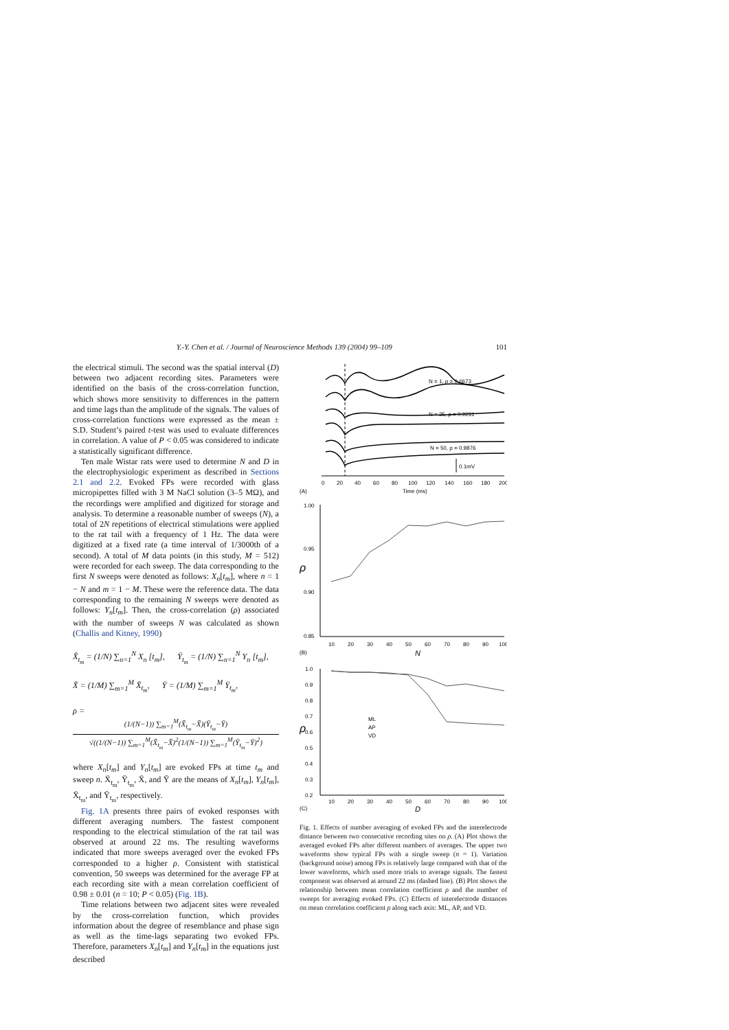Y.-Y. Chen et al. / Journal of Neuroscience Methods 139 (2004) 99–109 101
the electrical stimuli. The second was the spatial interval (D) between two adjacent recording sites. Parameters were identified on the basis of the cross-correlation function, which shows more sensitivity to differences in the pattern and time lags than the amplitude of the signals. The values of cross-correlation functions were expressed as the mean ± S.D. Student’s paired t-test was used to evaluate differences in correlation. A value of P < 0.05 was considered to indicate a statistically significant difference.
Ten male Wistar rats were used to determine N and D in the electrophysiologic experiment as described in Sections 2.1 and 2.2. Evoked FPs were recorded with glass micropipettes filled with 3 M NaCl solution (3–5 MΩ), and the recordings were amplified and digitized for storage and analysis. To determine a reasonable number of sweeps (N), a total of 2N repetitions of electrical stimulations were applied to the rat tail with a frequency of 1 Hz. The data were digitized at a fixed rate (a time interval of 1/3000th of a second). A total of M data points (in this study, M = 512) were recorded for each sweep. The data corresponding to the first N sweeps were denoted as follows: X<sub>n</sub>[t<sub>m</sub>], where n = 1 − N and m = 1 − M. These were the reference data. The data corresponding to the remaining N sweeps were denoted as follows: Y<sub>n</sub>[t<sub>m</sub>]. Then, the cross-correlation (ρ) associated with the number of sweeps N was calculated as shown (Challis and Kitney, 1990)
X̄<sub>t<sub>m</sub></sub> = (1/N) ∑<sub>n=1</sub><sup>N</sup> X<sub>n</sub> [t<sub>m</sub>], Ȳ<sub>t<sub>m</sub></sub> = (1/N) ∑<sub>n=1</sub><sup>N</sup> Y<sub>n</sub> [t<sub>m</sub>],
X̄ = (1/M) ∑<sub>m=1</sub><sup>M</sup> X̄<sub>t<sub>m</sub></sub>, Ȳ = (1/M) ∑<sub>m=1</sub><sup>M</sup> Ȳ<sub>t<sub>m</sub></sub>,
ρ =
(1/(N−1)) ∑<sub>m=1</sub><sup>M</sup>(X̄<sub>t<sub>m</sub></sub>−X̄)(Ȳ<sub>t<sub>m</sub></sub>−Ȳ)
√((1/(N−1)) ∑<sub>m=1</sub><sup>M</sup>(X̄<sub>t<sub>m</sub></sub>−X̄)<sup>2</sup>(1/(N−1)) ∑<sub>m=1</sub><sup>M</sup>(Ȳ<sub>t<sub>m</sub></sub>−Ȳ)<sup>2</sup>)
where X<sub>n</sub>[t<sub>m</sub>] and Y<sub>n</sub>[t<sub>m</sub>] are evoked FPs at time t<sub>m</sub> and sweep n. X̄<sub>t<sub>m</sub></sub>, Ȳ<sub>t<sub>m</sub></sub>, X̄, and Ȳ are the means of X<sub>n</sub>[t<sub>m</sub>], Y<sub>n</sub>[t<sub>m</sub>], X̄<sub>t<sub>m</sub></sub>, and Ȳ<sub>t<sub>m</sub></sub>, respectively.
Fig. 1A presents three pairs of evoked responses with different averaging numbers. The fastest component responding to the electrical stimulation of the rat tail was observed at around 22 ms. The resulting waveforms indicated that more sweeps averaged over the evoked FPs corresponded to a higher ρ. Consistent with statistical convention, 50 sweeps was determined for the average FP at each recording site with a mean correlation coefficient of 0.98 ± 0.01 (n = 10; P < 0.05) (Fig. 1B).
Time relations between two adjacent sites were revealed by the cross-correlation function, which provides information about the degree of resemblance and phase sign as well as the time-lags separating two evoked FPs. Therefore, parameters X<sub>n</sub>[t<sub>m</sub>] and Y<sub>n</sub>[t<sub>m</sub>] in the equations just described
N = 1, ρ = 0.6673
N = 25, ρ = 0.9231
N = 50, ρ = 0.9876
0.1mV
0
20
40
60
80
100
120
140
160
180
200
Time (ms)
(A)
1.00
0.95
0.90
0.85
ρ
10
20
30
40
50
60
70
80
90
100
N
(B)
1.0
0.9
0.8
0.7
0.6
0.5
0.4
0.3
0.2
ρ
ML
AP
VD
10
20
30
40
50
60
70
80
90
100
D
(C)
Fig. 1. Effects of number averaging of evoked FPs and the interelectrode distance between two consecutive recording sites on ρ. (A) Plot shows the averaged evoked FPs after different numbers of averages. The upper two waveforms show typical FPs with a single sweep (n = 1). Variation (background noise) among FPs is relatively large compared with that of the lower waveforms, which used more trials to average signals. The fastest component was observed at around 22 ms (dashed line). (B) Plot shows the relationship between mean correlation coefficient ρ and the number of sweeps for averaging evoked FPs. (C) Effects of interelectrode distances on mean correlation coefficient ρ along each axis: ML, AP, and VD.